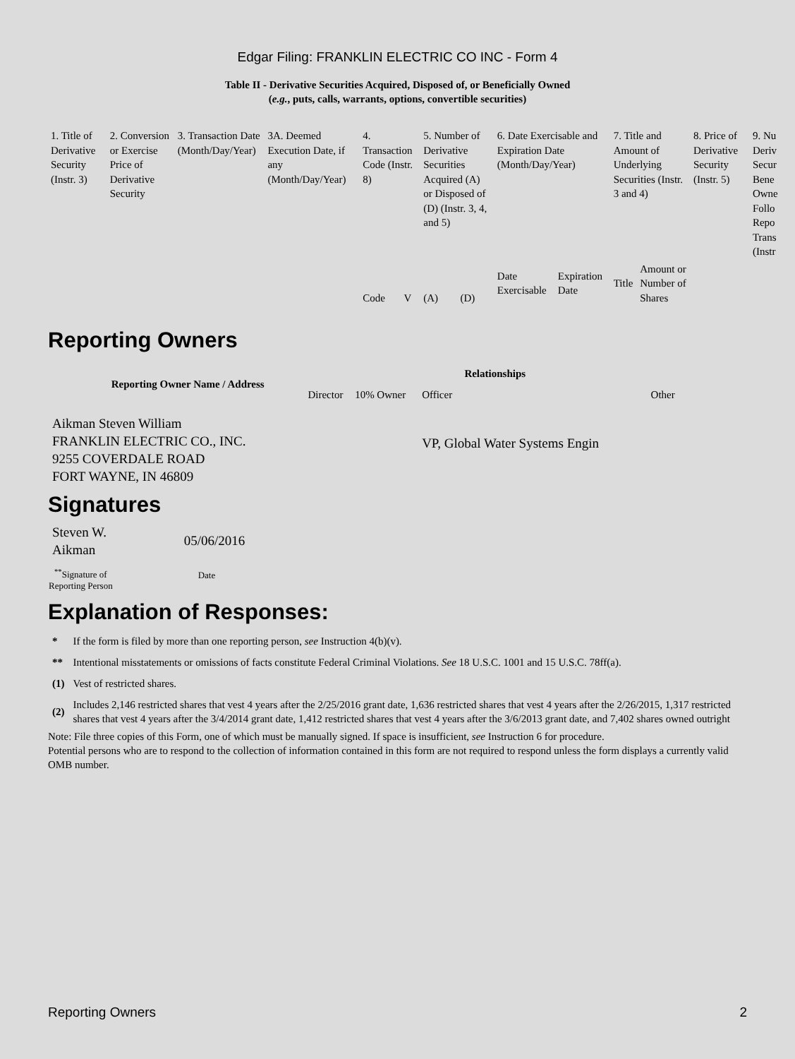Edgar Filing: FRANKLIN ELECTRIC CO INC - Form 4
Table II - Derivative Securities Acquired, Disposed of, or Beneficially Owned
(e.g., puts, calls, warrants, options, convertible securities)
| 1. Title of Derivative Security (Instr. 3) | 2. Conversion or Exercise Price of Derivative Security | 3. Transaction Date (Month/Day/Year) | 3A. Deemed Execution Date, if any (Month/Day/Year) | 4. Transaction Code (Instr. 8) | | 5. Number of Derivative Securities Acquired (A) or Disposed of (D) (Instr. 3, 4, and 5) | | 6. Date Exercisable and Expiration Date (Month/Day/Year) | | 7. Title and Amount of Underlying Securities (Instr. 3 and 4) | | 8. Price of Derivative Security (Instr. 5) | 9. Nu Deriv Secur Bene Owne Follo Repo Trans (Instr |
| | | | | Code | V | (A) | (D) | Date Exercisable | Expiration Date | Title | Amount or Number of Shares | | |
Reporting Owners
| Reporting Owner Name / Address | Relationships | | | |
| --- | --- | --- | --- | --- |
| | Director | 10% Owner | Officer | Other |
| Aikman Steven William FRANKLIN ELECTRIC CO., INC. 9255 COVERDALE ROAD FORT WAYNE, IN 46809 | | | VP, Global Water Systems Engin | |
Signatures
| Steven W. Aikman | 05/06/2016 |
| <sup>**</sup> Signature of Reporting Person | Date |
Explanation of Responses:
| * | If the form is filed by more than one reporting person, see Instruction 4(b)(v). |
| ** | Intentional misstatements or omissions of facts constitute Federal Criminal Violations. See 18 U.S.C. 1001 and 15 U.S.C. 78ff(a). |
| (1) | Vest of restricted shares. |
| (2) | Includes 2,146 restricted shares that vest 4 years after the 2/25/2016 grant date, 1,636 restricted shares that vest 4 years after the 2/26/2015, 1,317 restricted shares that vest 4 years after the 3/4/2014 grant date, 1,412 restricted shares that vest 4 years after the 3/6/2013 grant date, and 7,402 shares owned outright |
Note: File three copies of this Form, one of which must be manually signed. If space is insufficient, see Instruction 6 for procedure.
Potential persons who are to respond to the collection of information contained in this form are not required to respond unless the form displays a currently valid OMB number.
Reporting Owners 2